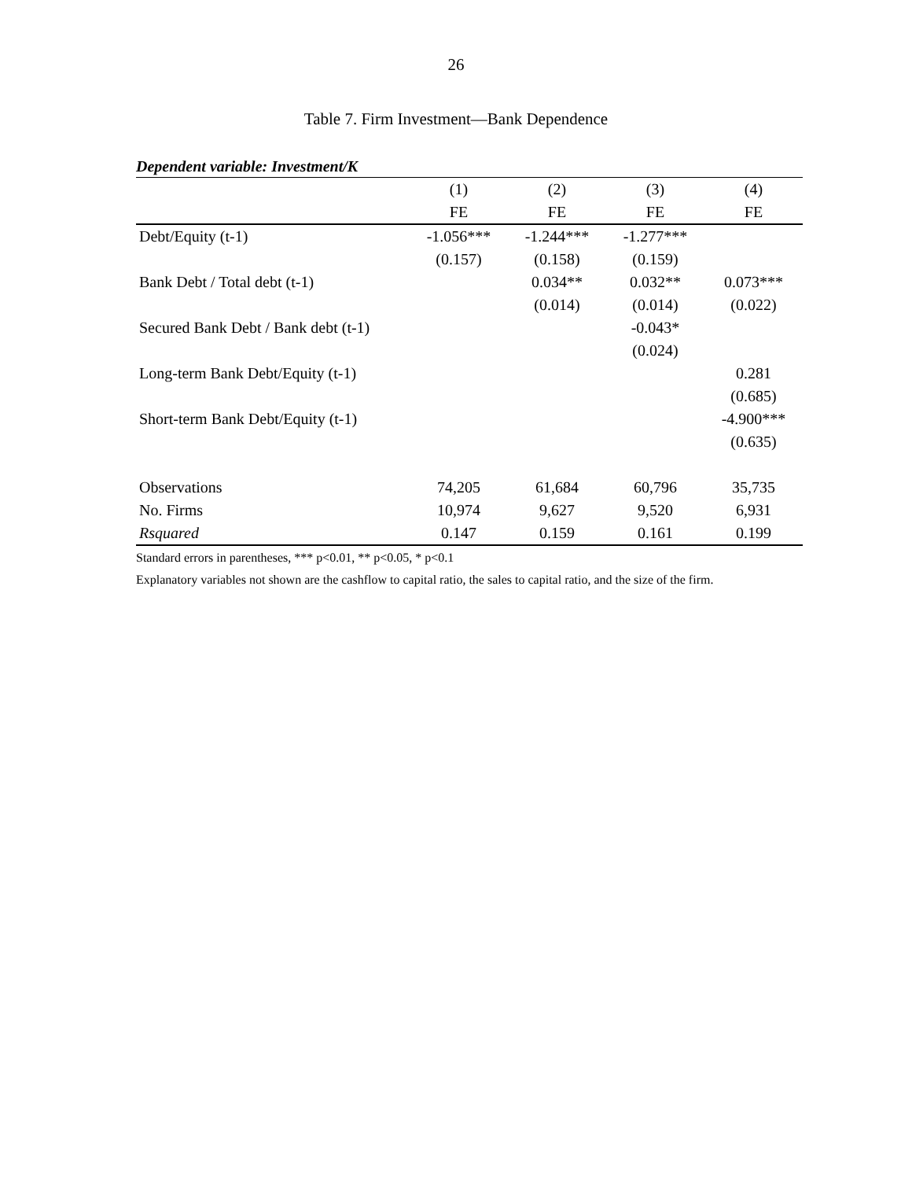26
Table 7. Firm Investment—Bank Dependence
Dependent variable: Investment/K
| | (1) | (2) | (3) | (4) |
| --- | --- | --- | --- | --- |
| | FE | FE | FE | FE |
| Debt/Equity (t-1) | -1.056*** | -1.244*** | -1.277*** | |
| | (0.157) | (0.158) | (0.159) | |
| Bank Debt / Total debt (t-1) | | 0.034** | 0.032** | 0.073*** |
| | | (0.014) | (0.014) | (0.022) |
| Secured Bank Debt / Bank debt (t-1) | | | -0.043* | |
| | | | (0.024) | |
| Long-term Bank Debt/Equity (t-1) | | | | 0.281 |
| | | | | (0.685) |
| Short-term Bank Debt/Equity (t-1) | | | | -4.900*** |
| | | | | (0.635) |
| Observations | 74,205 | 61,684 | 60,796 | 35,735 |
| No. Firms | 10,974 | 9,627 | 9,520 | 6,931 |
| Rsquared | 0.147 | 0.159 | 0.161 | 0.199 |
Standard errors in parentheses, *** p<0.01, ** p<0.05, * p<0.1
Explanatory variables not shown are the cashflow to capital ratio, the sales to capital ratio, and the size of the firm.